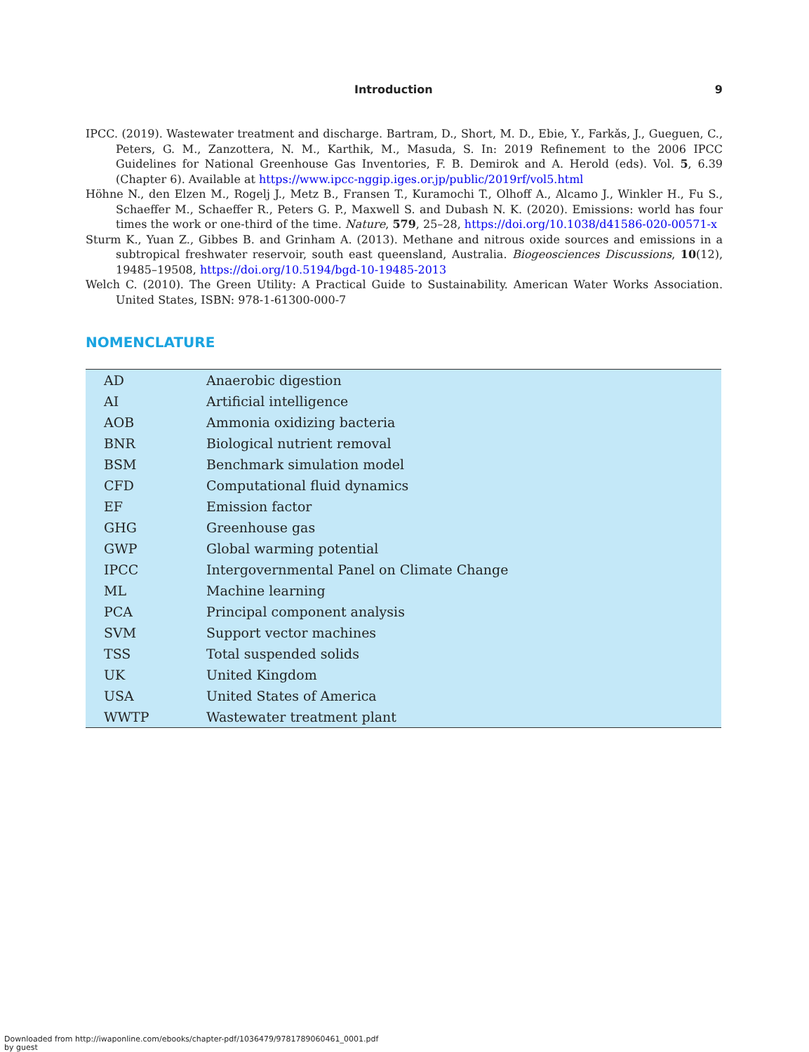Introduction 9
IPCC. (2019). Wastewater treatment and discharge. Bartram, D., Short, M. D., Ebie, Y., Farkǎs, J., Gueguen, C., Peters, G. M., Zanzottera, N. M., Karthik, M., Masuda, S. In: 2019 Refinement to the 2006 IPCC Guidelines for National Greenhouse Gas Inventories, F. B. Demirok and A. Herold (eds). Vol. 5, 6.39 (Chapter 6). Available at https://www.ipcc-nggip.iges.or.jp/public/2019rf/vol5.html
Höhne N., den Elzen M., Rogelj J., Metz B., Fransen T., Kuramochi T., Olhoff A., Alcamo J., Winkler H., Fu S., Schaeffer M., Schaeffer R., Peters G. P., Maxwell S. and Dubash N. K. (2020). Emissions: world has four times the work or one-third of the time. Nature, 579, 25–28, https://doi.org/10.1038/d41586-020-00571-x
Sturm K., Yuan Z., Gibbes B. and Grinham A. (2013). Methane and nitrous oxide sources and emissions in a subtropical freshwater reservoir, south east queensland, Australia. Biogeosciences Discussions, 10(12), 19485–19508, https://doi.org/10.5194/bgd-10-19485-2013
Welch C. (2010). The Green Utility: A Practical Guide to Sustainability. American Water Works Association. United States, ISBN: 978-1-61300-000-7
NOMENCLATURE
| AD | Anaerobic digestion |
| AI | Artificial intelligence |
| AOB | Ammonia oxidizing bacteria |
| BNR | Biological nutrient removal |
| BSM | Benchmark simulation model |
| CFD | Computational fluid dynamics |
| EF | Emission factor |
| GHG | Greenhouse gas |
| GWP | Global warming potential |
| IPCC | Intergovernmental Panel on Climate Change |
| ML | Machine learning |
| PCA | Principal component analysis |
| SVM | Support vector machines |
| TSS | Total suspended solids |
| UK | United Kingdom |
| USA | United States of America |
| WWTP | Wastewater treatment plant |
Downloaded from http://iwaponline.com/ebooks/chapter-pdf/1036479/9781789060461_0001.pdf
by guest